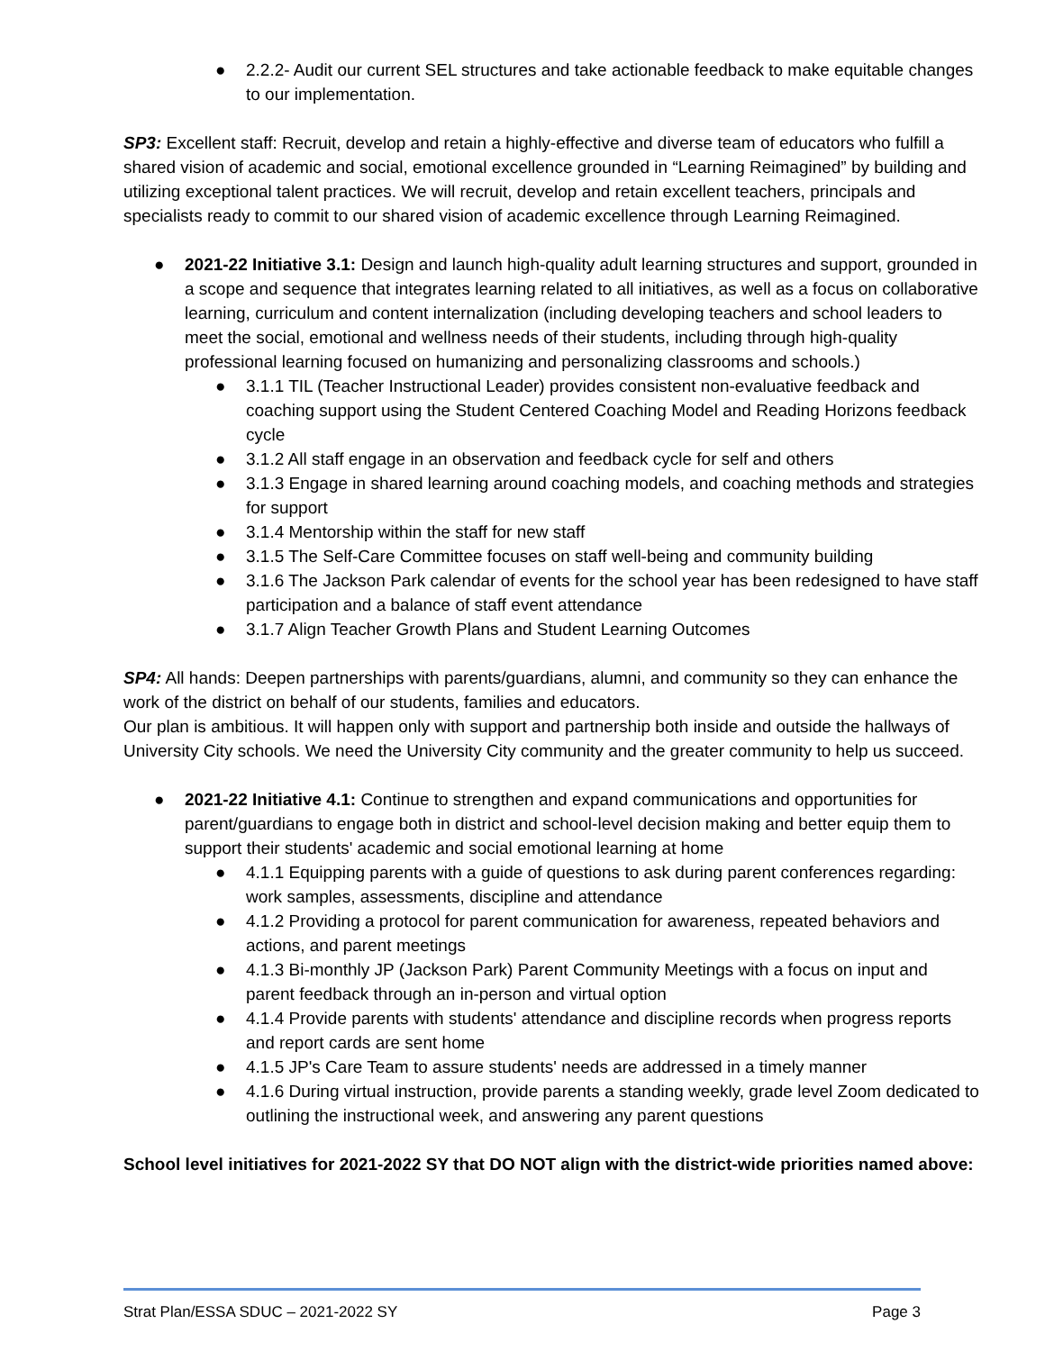● 2.2.2- Audit our current SEL structures and take actionable feedback to make equitable changes to our implementation.
SP3: Excellent staff: Recruit, develop and retain a highly-effective and diverse team of educators who fulfill a shared vision of academic and social, emotional excellence grounded in “Learning Reimagined” by building and utilizing exceptional talent practices. We will recruit, develop and retain excellent teachers, principals and specialists ready to commit to our shared vision of academic excellence through Learning Reimagined.
● 2021-22 Initiative 3.1: Design and launch high-quality adult learning structures and support, grounded in a scope and sequence that integrates learning related to all initiatives, as well as a focus on collaborative learning, curriculum and content internalization (including developing teachers and school leaders to meet the social, emotional and wellness needs of their students, including through high-quality professional learning focused on humanizing and personalizing classrooms and schools.)
● 3.1.1 TIL (Teacher Instructional Leader) provides consistent non-evaluative feedback and coaching support using the Student Centered Coaching Model and Reading Horizons feedback cycle
● 3.1.2 All staff engage in an observation and feedback cycle for self and others
● 3.1.3 Engage in shared learning around coaching models, and coaching methods and strategies for support
● 3.1.4 Mentorship within the staff for new staff
● 3.1.5 The Self-Care Committee focuses on staff well-being and community building
● 3.1.6 The Jackson Park calendar of events for the school year has been redesigned to have staff participation and a balance of staff event attendance
● 3.1.7 Align Teacher Growth Plans and Student Learning Outcomes
SP4: All hands: Deepen partnerships with parents/guardians, alumni, and community so they can enhance the work of the district on behalf of our students, families and educators.
Our plan is ambitious. It will happen only with support and partnership both inside and outside the hallways of University City schools. We need the University City community and the greater community to help us succeed.
● 2021-22 Initiative 4.1: Continue to strengthen and expand communications and opportunities for parent/guardians to engage both in district and school-level decision making and better equip them to support their students' academic and social emotional learning at home
● 4.1.1 Equipping parents with a guide of questions to ask during parent conferences regarding: work samples, assessments, discipline and attendance
● 4.1.2 Providing a protocol for parent communication for awareness, repeated behaviors and actions, and parent meetings
● 4.1.3 Bi-monthly JP (Jackson Park) Parent Community Meetings with a focus on input and parent feedback through an in-person and virtual option
● 4.1.4 Provide parents with students' attendance and discipline records when progress reports and report cards are sent home
● 4.1.5 JP's Care Team to assure students' needs are addressed in a timely manner
● 4.1.6 During virtual instruction, provide parents a standing weekly, grade level Zoom dedicated to outlining the instructional week, and answering any parent questions
School level initiatives for 2021-2022 SY that DO NOT align with the district-wide priorities named above:
Strat Plan/ESSA SDUC – 2021-2022 SY Page 3